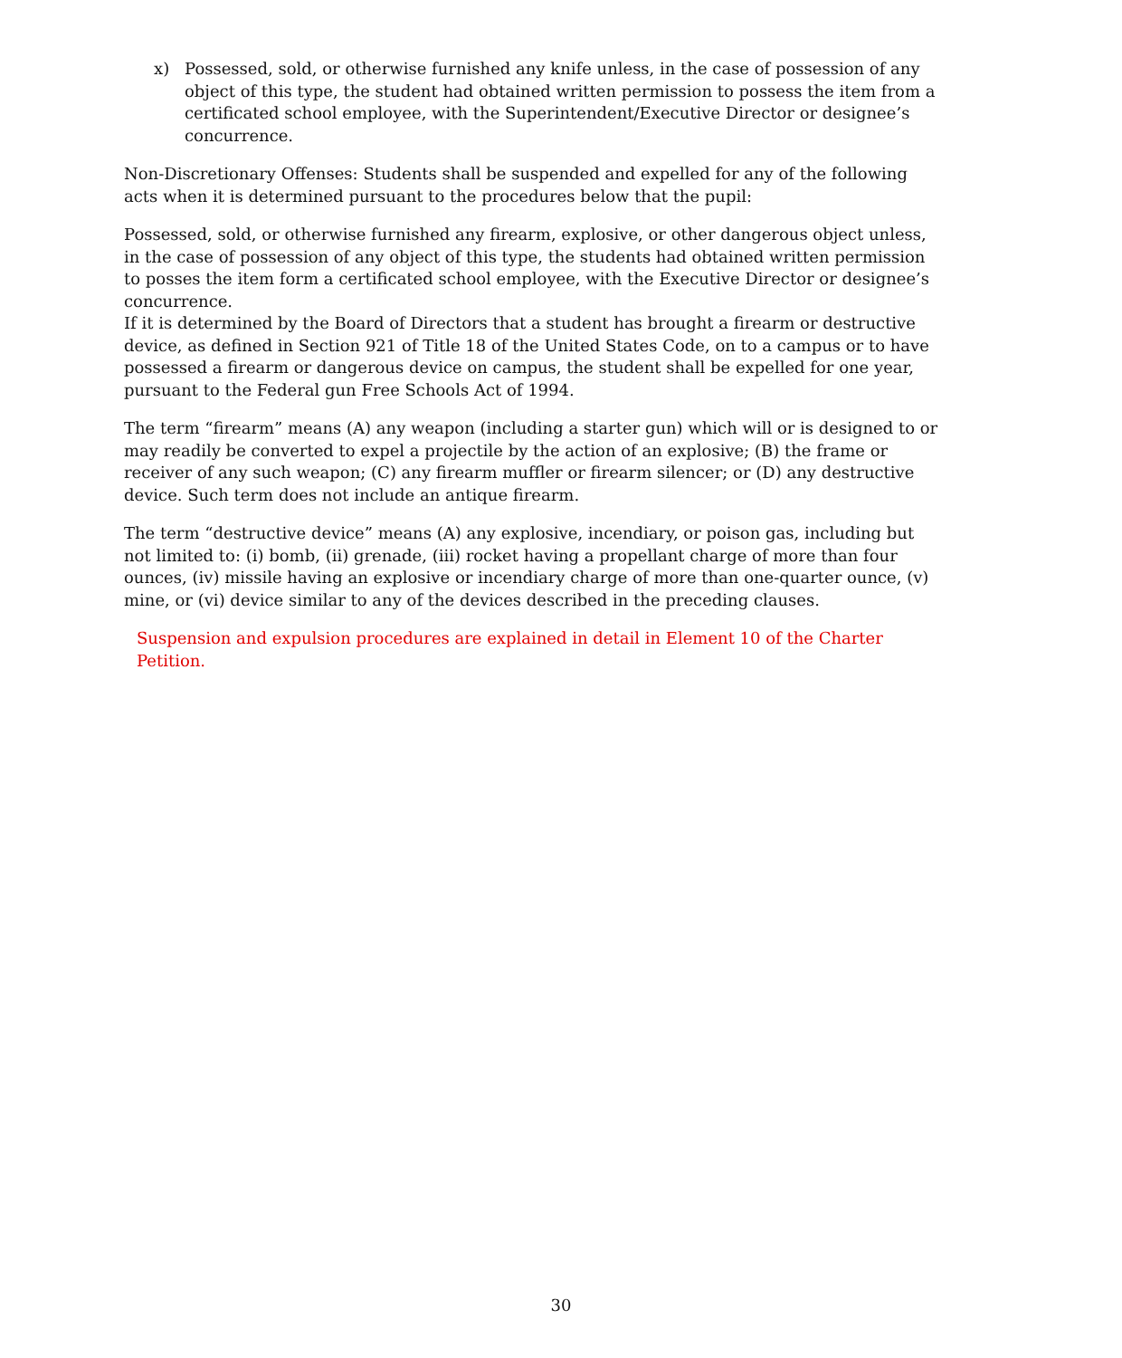x) Possessed, sold, or otherwise furnished any knife unless, in the case of possession of any object of this type, the student had obtained written permission to possess the item from a certificated school employee, with the Superintendent/Executive Director or designee’s concurrence.
Non-Discretionary Offenses: Students shall be suspended and expelled for any of the following acts when it is determined pursuant to the procedures below that the pupil:
Possessed, sold, or otherwise furnished any firearm, explosive, or other dangerous object unless, in the case of possession of any object of this type, the students had obtained written permission to posses the item form a certificated school employee, with the Executive Director or designee’s concurrence.
If it is determined by the Board of Directors that a student has brought a firearm or destructive device, as defined in Section 921 of Title 18 of the United States Code, on to a campus or to have possessed a firearm or dangerous device on campus, the student shall be expelled for one year, pursuant to the Federal gun Free Schools Act of 1994.
The term “firearm” means (A) any weapon (including a starter gun) which will or is designed to or may readily be converted to expel a projectile by the action of an explosive; (B) the frame or receiver of any such weapon; (C) any firearm muffler or firearm silencer; or (D) any destructive device. Such term does not include an antique firearm.
The term “destructive device” means (A) any explosive, incendiary, or poison gas, including but not limited to: (i) bomb, (ii) grenade, (iii) rocket having a propellant charge of more than four ounces, (iv) missile having an explosive or incendiary charge of more than one-quarter ounce, (v) mine, or (vi) device similar to any of the devices described in the preceding clauses.
Suspension and expulsion procedures are explained in detail in Element 10 of the Charter Petition.
30